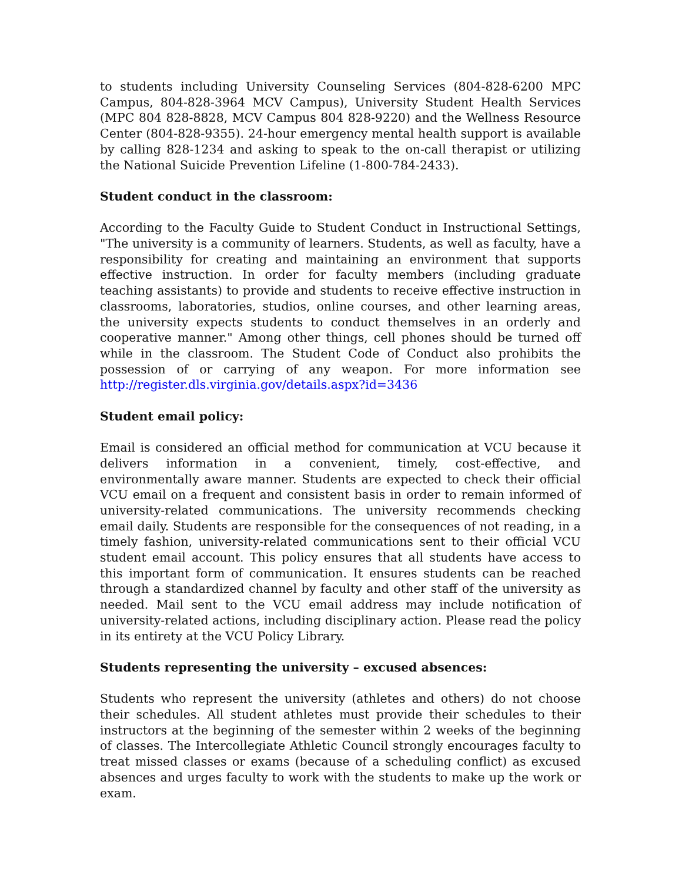to students including University Counseling Services (804-828-6200 MPC Campus, 804-828-3964 MCV Campus), University Student Health Services (MPC 804 828-8828, MCV Campus 804 828-9220) and the Wellness Resource Center (804-828-9355). 24-hour emergency mental health support is available by calling 828-1234 and asking to speak to the on-call therapist or utilizing the National Suicide Prevention Lifeline (1-800-784-2433).
Student conduct in the classroom:
According to the Faculty Guide to Student Conduct in Instructional Settings, "The university is a community of learners. Students, as well as faculty, have a responsibility for creating and maintaining an environment that supports effective instruction. In order for faculty members (including graduate teaching assistants) to provide and students to receive effective instruction in classrooms, laboratories, studios, online courses, and other learning areas, the university expects students to conduct themselves in an orderly and cooperative manner." Among other things, cell phones should be turned off while in the classroom. The Student Code of Conduct also prohibits the possession of or carrying of any weapon. For more information see http://register.dls.virginia.gov/details.aspx?id=3436
Student email policy:
Email is considered an official method for communication at VCU because it delivers information in a convenient, timely, cost-effective, and environmentally aware manner. Students are expected to check their official VCU email on a frequent and consistent basis in order to remain informed of university-related communications. The university recommends checking email daily. Students are responsible for the consequences of not reading, in a timely fashion, university-related communications sent to their official VCU student email account. This policy ensures that all students have access to this important form of communication. It ensures students can be reached through a standardized channel by faculty and other staff of the university as needed. Mail sent to the VCU email address may include notification of university-related actions, including disciplinary action. Please read the policy in its entirety at the VCU Policy Library.
Students representing the university – excused absences:
Students who represent the university (athletes and others) do not choose their schedules. All student athletes must provide their schedules to their instructors at the beginning of the semester within 2 weeks of the beginning of classes. The Intercollegiate Athletic Council strongly encourages faculty to treat missed classes or exams (because of a scheduling conflict) as excused absences and urges faculty to work with the students to make up the work or exam.